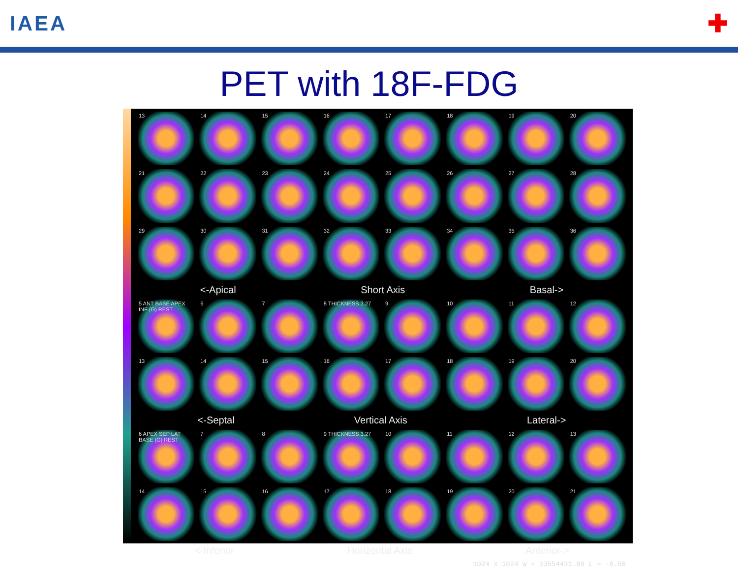IAEA
✚
PET with 18F-FDG
13
14
15
16
17
18
19
20
21
22
23
24
25
26
27
28
29
30
31
32
33
34
35
36
<-Apical Short Axis Basal->
5 ANT BASE APEX INF (G) REST
6
7
8 THICKNESS 3.27
9
10
11
12
13
14
15
16
17
18
19
20
<-Septal Vertical Axis Lateral->
6 APEX SEP LAT BASE (G) REST
7
8
9 THICKNESS 3.27
10
11
12
13
14
15
16
17
18
19
20
21
<-Inferior Horizontal Axis Anterior->
1024 x 1024 W = 33554431.00 L = -0.50